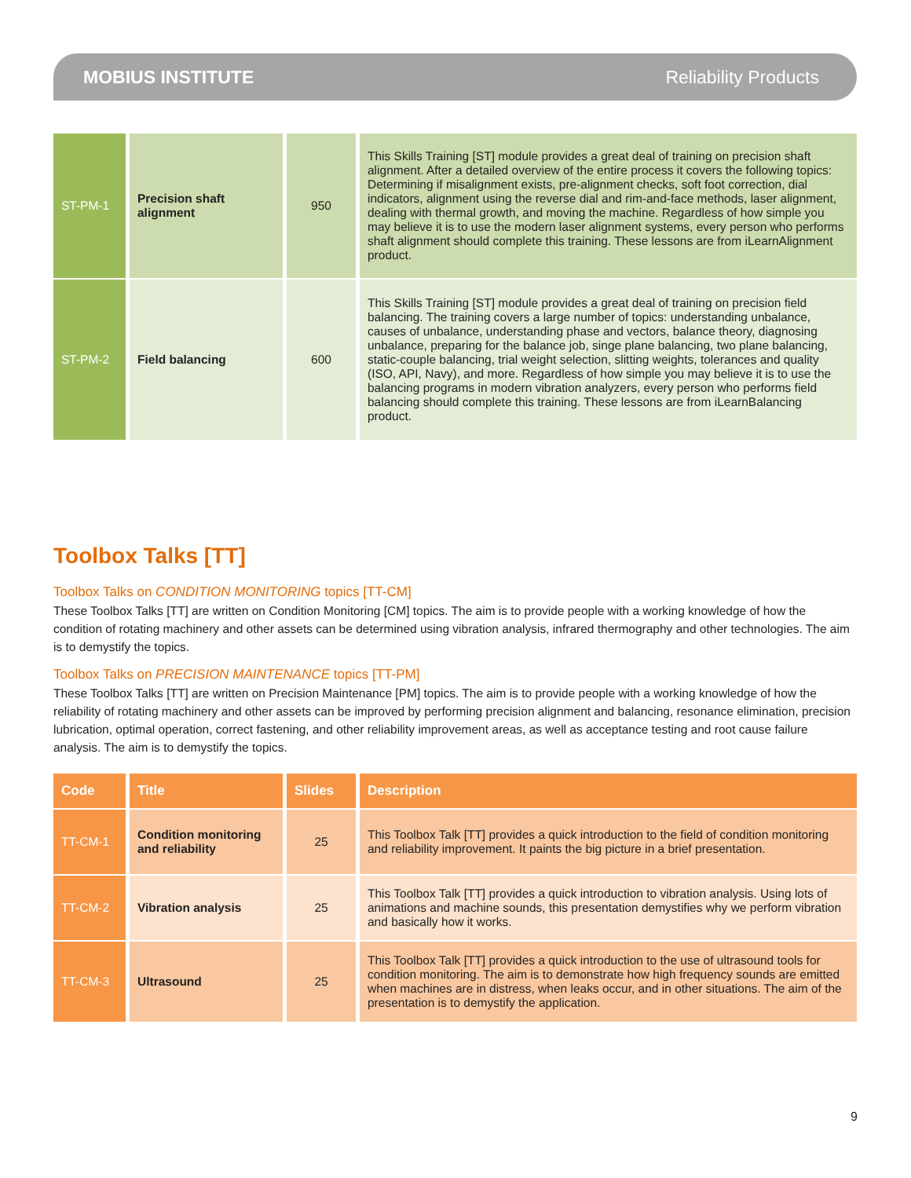MOBIUS INSTITUTE Reliability Products
| ST-PM-1 | Precision shaft alignment | 950 | This Skills Training [ST] module provides a great deal of training on precision shaft alignment. After a detailed overview of the entire process it covers the following topics: Determining if misalignment exists, pre-alignment checks, soft foot correction, dial indicators, alignment using the reverse dial and rim-and-face methods, laser alignment, dealing with thermal growth, and moving the machine. Regardless of how simple you may believe it is to use the modern laser alignment systems, every person who performs shaft alignment should complete this training. These lessons are from iLearnAlignment product. |
| ST-PM-2 | Field balancing | 600 | This Skills Training [ST] module provides a great deal of training on precision field balancing. The training covers a large number of topics: understanding unbalance, causes of unbalance, understanding phase and vectors, balance theory, diagnosing unbalance, preparing for the balance job, singe plane balancing, two plane balancing, static-couple balancing, trial weight selection, slitting weights, tolerances and quality (ISO, API, Navy), and more. Regardless of how simple you may believe it is to use the balancing programs in modern vibration analyzers, every person who performs field balancing should complete this training. These lessons are from iLearnBalancing product. |
Toolbox Talks [TT]
Toolbox Talks on CONDITION MONITORING topics [TT-CM]
These Toolbox Talks [TT] are written on Condition Monitoring [CM] topics. The aim is to provide people with a working knowledge of how the condition of rotating machinery and other assets can be determined using vibration analysis, infrared thermography and other technologies. The aim is to demystify the topics.
Toolbox Talks on PRECISION MAINTENANCE topics [TT-PM]
These Toolbox Talks [TT] are written on Precision Maintenance [PM] topics. The aim is to provide people with a working knowledge of how the reliability of rotating machinery and other assets can be improved by performing precision alignment and balancing, resonance elimination, precision lubrication, optimal operation, correct fastening, and other reliability improvement areas, as well as acceptance testing and root cause failure analysis. The aim is to demystify the topics.
| Code | Title | Slides | Description |
| --- | --- | --- | --- |
| TT-CM-1 | Condition monitoring and reliability | 25 | This Toolbox Talk [TT] provides a quick introduction to the field of condition monitoring and reliability improvement. It paints the big picture in a brief presentation. |
| TT-CM-2 | Vibration analysis | 25 | This Toolbox Talk [TT] provides a quick introduction to vibration analysis. Using lots of animations and machine sounds, this presentation demystifies why we perform vibration and basically how it works. |
| TT-CM-3 | Ultrasound | 25 | This Toolbox Talk [TT] provides a quick introduction to the use of ultrasound tools for condition monitoring. The aim is to demonstrate how high frequency sounds are emitted when machines are in distress, when leaks occur, and in other situations. The aim of the presentation is to demystify the application. |
9